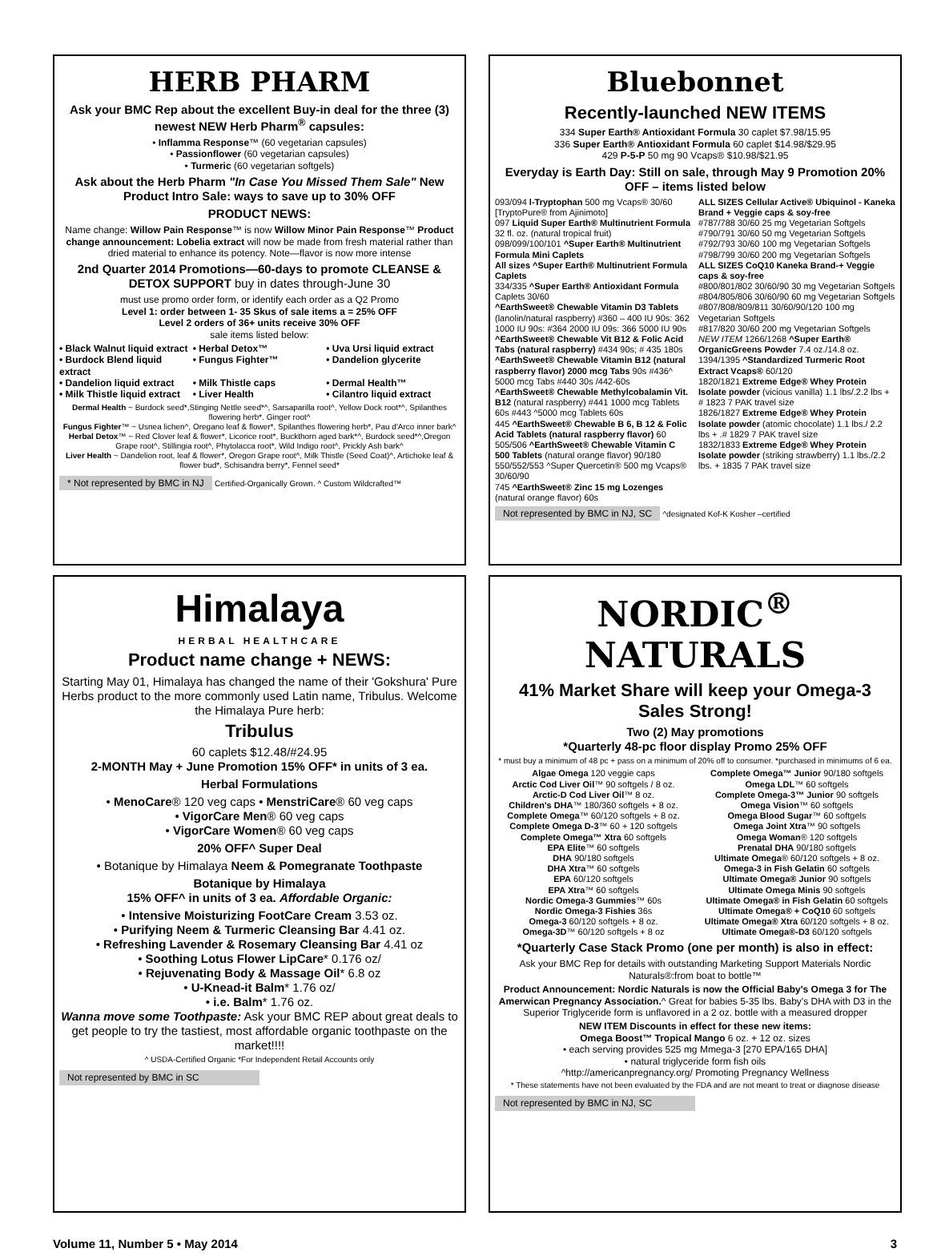HERB PHARM
Ask your BMC Rep about the excellent Buy-in deal for the three (3) newest NEW Herb Pharm<sup>®</sup> capsules:
• Inflamma Response™ (60 vegetarian capsules)
• Passionflower (60 vegetarian capsules)
• Turmeric (60 vegetarian softgels)
Ask about the Herb Pharm "In Case You Missed Them Sale" New Product Intro Sale: ways to save up to 30% OFF
PRODUCT NEWS:
Name change: Willow Pain Response™ is now Willow Minor Pain Response™ Product change announcement: Lobelia extract will now be made from fresh material rather than dried material to enhance its potency. Note—flavor is now more intense
2nd Quarter 2014 Promotions—60-days to promote CLEANSE & DETOX SUPPORT buy in dates through-June 30
must use promo order form, or identify each order as a Q2 Promo
Level 1: order between 1- 35 Skus of sale items a = 25% OFF
Level 2 orders of 36+ units receive 30% OFF
sale items listed below:
• Black Walnut liquid extract • Herbal Detox™ • Uva Ursi liquid extract • Burdock Blend liquid extract • Fungus Fighter™ • Dandelion glycerite • Dandelion liquid extract • Milk Thistle caps • Dermal Health™ • Milk Thistle liquid extract • Liver Health • Cilantro liquid extract
Dermal Health ~ Burdock seed*,Stinging Nettle seed*^, Sarsaparilla root^, Yellow Dock root*^, Spilanthes flowering herb*. Ginger root^
Fungus Fighter™ ~ Usnea lichen^, Oregano leaf & flower*, Spilanthes flowering herb*, Pau d'Arco inner bark^
Herbal Detox™ ~ Red Clover leaf & flower*, Licorice root*, Buckthorn aged bark*^, Burdock seed*^,Oregon Grape root^, Stillingia root^, Phytolacca root*, Wild Indigo root^, Prickly Ash bark^
Liver Health ~ Dandelion root, leaf & flower*, Oregon Grape root^, Milk Thistle (Seed Coat)^, Artichoke leaf & flower bud*, Schisandra berry*, Fennel seed*
* Not represented by BMC in NJ Certified-Organically Grown. ^ Custom Wildcrafted™
Bluebonnet
Recently-launched NEW ITEMS
334 Super Earth® Antioxidant Formula 30 caplet $7.98/15.95
336 Super Earth® Antioxidant Formula 60 caplet $14.98/$29.95
429 P-5-P 50 mg 90 Vcaps® $10.98/$21.95
Everyday is Earth Day: Still on sale, through May 9 Promotion 20% OFF – items listed below
093/094 l-Tryptophan 500 mg Vcaps® 30/60 [TryptoPure® from Ajinimoto]
097 Liquid Super Earth® Multinutrient Formula 32 fl. oz. (natural tropical fruit)
098/099/100/101 ^Super Earth® Multinutrient Formula Mini Caplets
All sizes ^Super Earth® Multinutrient Formula Caplets
334/335 ^Super Earth® Antioxidant Formula Caplets 30/60
^EarthSweet® Chewable Vitamin D3 Tablets (lanolin/natural raspberry) #360 – 400 IU 90s: 362 1000 IU 90s: #364 2000 IU 09s: 366 5000 IU 90s
^EarthSweet® Chewable Vit B12 & Folic Acid Tabs (natural raspberry) #434 90s; # 435 180s
^EarthSweet® Chewable Vitamin B12 (natural raspberry flavor) 2000 mcg Tabs 90s #436^ 5000 mcg Tabs #440 30s /442-60s
^EarthSweet® Chewable Methylcobalamin Vit. B12 (natural raspberry) #441 1000 mcg Tablets 60s #443 ^5000 mcg Tablets 60s
445 ^EarthSweet® Chewable B 6, B 12 & Folic Acid Tablets (natural raspberry flavor) 60
505/506 ^EarthSweet® Chewable Vitamin C 500 Tablets (natural orange flavor) 90/180
550/552/553 ^Super Quercetin® 500 mg Vcaps® 30/60/90
745 ^EarthSweet® Zinc 15 mg Lozenges (natural orange flavor) 60s
ALL SIZES Cellular Active® Ubiquinol - Kaneka Brand + Veggie caps & soy-free
#787/788 30/60 25 mg Vegetarian Softgels
#790/791 30/60 50 mg Vegetarian Softgels
#792/793 30/60 100 mg Vegetarian Softgels
#798/799 30/60 200 mg Vegetarian Softgels
ALL SIZES CoQ10 Kaneka Brand-+ Veggie caps & soy-free
#800/801/802 30/60/90 30 mg Vegetarian Softgels
#804/805/806 30/60/90 60 mg Vegetarian Softgels
#807/808/809/811 30/60/90/120 100 mg Vegetarian Softgels
#817/820 30/60 200 mg Vegetarian Softgels
NEW ITEM 1266/1268 ^Super Earth® OrganicGreens Powder 7.4 oz./14.8 oz.
1394/1395 ^Standardized Turmeric Root Extract Vcaps® 60/120
1820/1821 Extreme Edge® Whey Protein Isolate powder (vicious vanilla) 1.1 lbs/.2.2 lbs + # 1823 7 PAK travel size
1826/1827 Extreme Edge® Whey Protein Isolate powder (atomic chocolate) 1.1 lbs./ 2.2 lbs + .# 1829 7 PAK travel size
1832/1833 Extreme Edge® Whey Protein Isolate powder (striking strawberry) 1.1 lbs./2.2 lbs. + 1835 7 PAK travel size
Not represented by BMC in NJ, SC ^designated Kof-K Kosher –certified
Himalaya
HERBAL HEALTHCARE
Product name change + NEWS:
Starting May 01, Himalaya has changed the name of their 'Gokshura' Pure Herbs product to the more commonly used Latin name, Tribulus. Welcome the Himalaya Pure herb:
Tribulus
60 caplets $12.48/#24.95
2-MONTH May + June Promotion 15% OFF* in units of 3 ea.
Herbal Formulations
• MenoCare® 120 veg caps • MenstriCare® 60 veg caps
• VigorCare Men® 60 veg caps
• VigorCare Women® 60 veg caps
20% OFF^ Super Deal
• Botanique by Himalaya Neem & Pomegranate Toothpaste
Botanique by Himalaya
15% OFF^ in units of 3 ea. Affordable Organic:
• Intensive Moisturizing FootCare Cream 3.53 oz.
• Purifying Neem & Turmeric Cleansing Bar 4.41 oz.
• Refreshing Lavender & Rosemary Cleansing Bar 4.41 oz
• Soothing Lotus Flower LipCare* 0.176 oz/
• Rejuvenating Body & Massage Oil* 6.8 oz
• U-Knead-it Balm* 1.76 oz/
• i.e. Balm* 1.76 oz.
Wanna move some Toothpaste: Ask your BMC REP about great deals to get people to try the tastiest, most affordable organic toothpaste on the market!!!!
^ USDA-Certified Organic *For Independent Retail Accounts only
Not represented by BMC in SC
NORDIC<sup>®</sup>
NATURALS
41% Market Share will keep your Omega-3 Sales Strong!
Two (2) May promotions
*Quarterly 48-pc floor display Promo 25% OFF
* must buy a minimum of 48 pc + pass on a minimum of 20% off to consumer. *purchased in minimums of 6 ea.
Algae Omega 120 veggie caps
Arctic Cod Liver Oil™ 90 softgels / 8 oz.
Arctic-D Cod Liver Oil™ 8 oz.
Children's DHA™ 180/360 softgels + 8 oz.
Complete Omega™ 60/120 softgels + 8 oz.
Complete Omega D-3™ 60 + 120 softgels
Complete Omega™ Xtra 60 softgels
EPA Elite™ 60 softgels
DHA 90/180 softgels
DHA Xtra™ 60 softgels
EPA 60/120 softgels
EPA Xtra™ 60 softgels
Nordic Omega-3 Gummies™ 60s
Nordic Omega-3 Fishies 36s
Omega-3 60/120 softgels + 8 oz.
Omega-3D™ 60/120 softgels + 8 oz
Complete Omega™ Junior 90/180 softgels
Omega LDL™ 60 softgels
Complete Omega-3™ Junior 90 softgels
Omega Vision™ 60 softgels
Omega Blood Sugar™ 60 softgels
Omega Joint Xtra™ 90 softgels
Omega Woman® 120 softgels
Prenatal DHA 90/180 softgels
Ultimate Omega® 60/120 softgels + 8 oz.
Omega-3 in Fish Gelatin 60 softgels
Ultimate Omega® Junior 90 softgels
Ultimate Omega Minis 90 softgels
Ultimate Omega® in Fish Gelatin 60 softgels
Ultimate Omega® + CoQ10 60 softgels
Ultimate Omega® Xtra 60/120 softgels + 8 oz.
Ultimate Omega®-D3 60/120 softgels
*Quarterly Case Stack Promo (one per month) is also in effect:
Ask your BMC Rep for details with outstanding Marketing Support Materials Nordic Naturals®:from boat to bottle™
Product Announcement: Nordic Naturals is now the Official Baby's Omega 3 for The Amerwican Pregnancy Association.^ Great for babies 5-35 lbs. Baby's DHA with D3 in the Superior Triglyceride form is unflavored in a 2 oz. bottle with a measured dropper
NEW ITEM Discounts in effect for these new items:
Omega Boost™ Tropical Mango 6 oz. + 12 oz. sizes
• each serving provides 525 mg Mmega-3 [270 EPA/165 DHA]
• natural triglyceride form fish oils
^http://americanpregnancy.org/ Promoting Pregnancy Wellness
* These statements have not been evaluated by the FDA and are not meant to treat or diagnose disease
Not represented by BMC in NJ, SC
Volume 11, Number 5 • May 2014 3